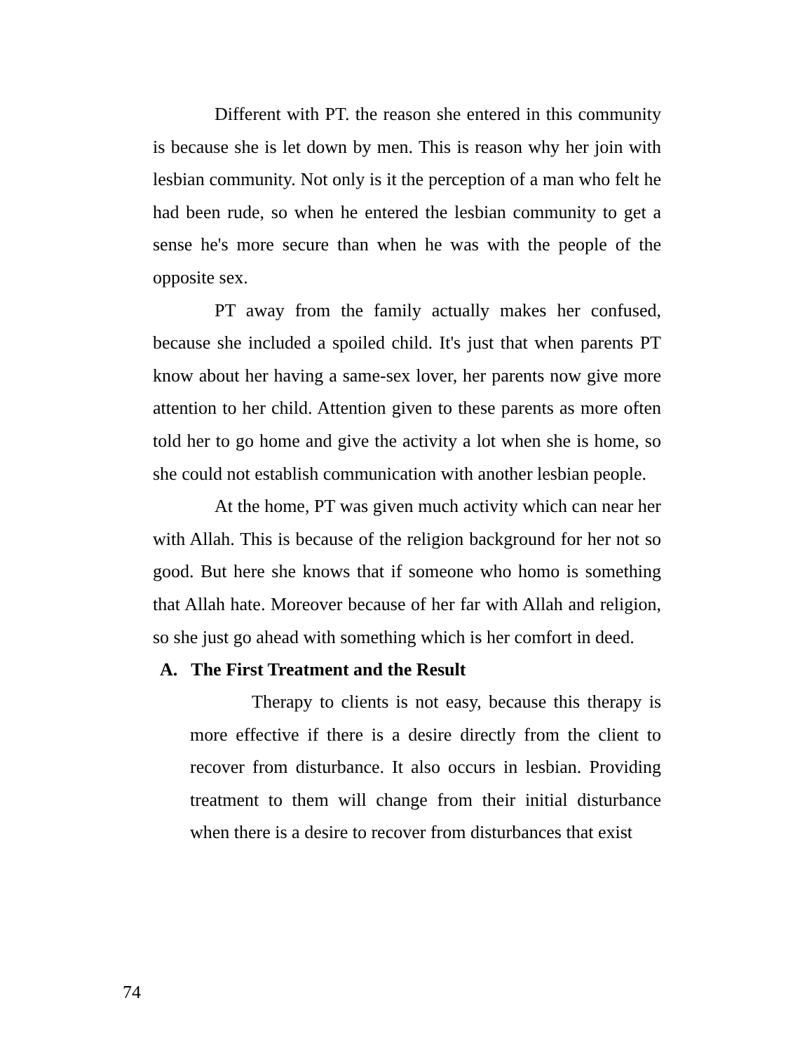Different with PT. the reason she entered in this community is because she is let down by men. This is reason why her join with lesbian community. Not only is it the perception of a man who felt he had been rude, so when he entered the lesbian community to get a sense he's more secure than when he was with the people of the opposite sex.
PT away from the family actually makes her confused, because she included a spoiled child. It's just that when parents PT know about her having a same-sex lover, her parents now give more attention to her child. Attention given to these parents as more often told her to go home and give the activity a lot when she is home, so she could not establish communication with another lesbian people.
At the home, PT was given much activity which can near her with Allah. This is because of the religion background for her not so good. But here she knows that if someone who homo is something that Allah hate. Moreover because of her far with Allah and religion, so she just go ahead with something which is her comfort in deed.
A. The First Treatment and the Result
Therapy to clients is not easy, because this therapy is more effective if there is a desire directly from the client to recover from disturbance. It also occurs in lesbian. Providing treatment to them will change from their initial disturbance when there is a desire to recover from disturbances that exist
74